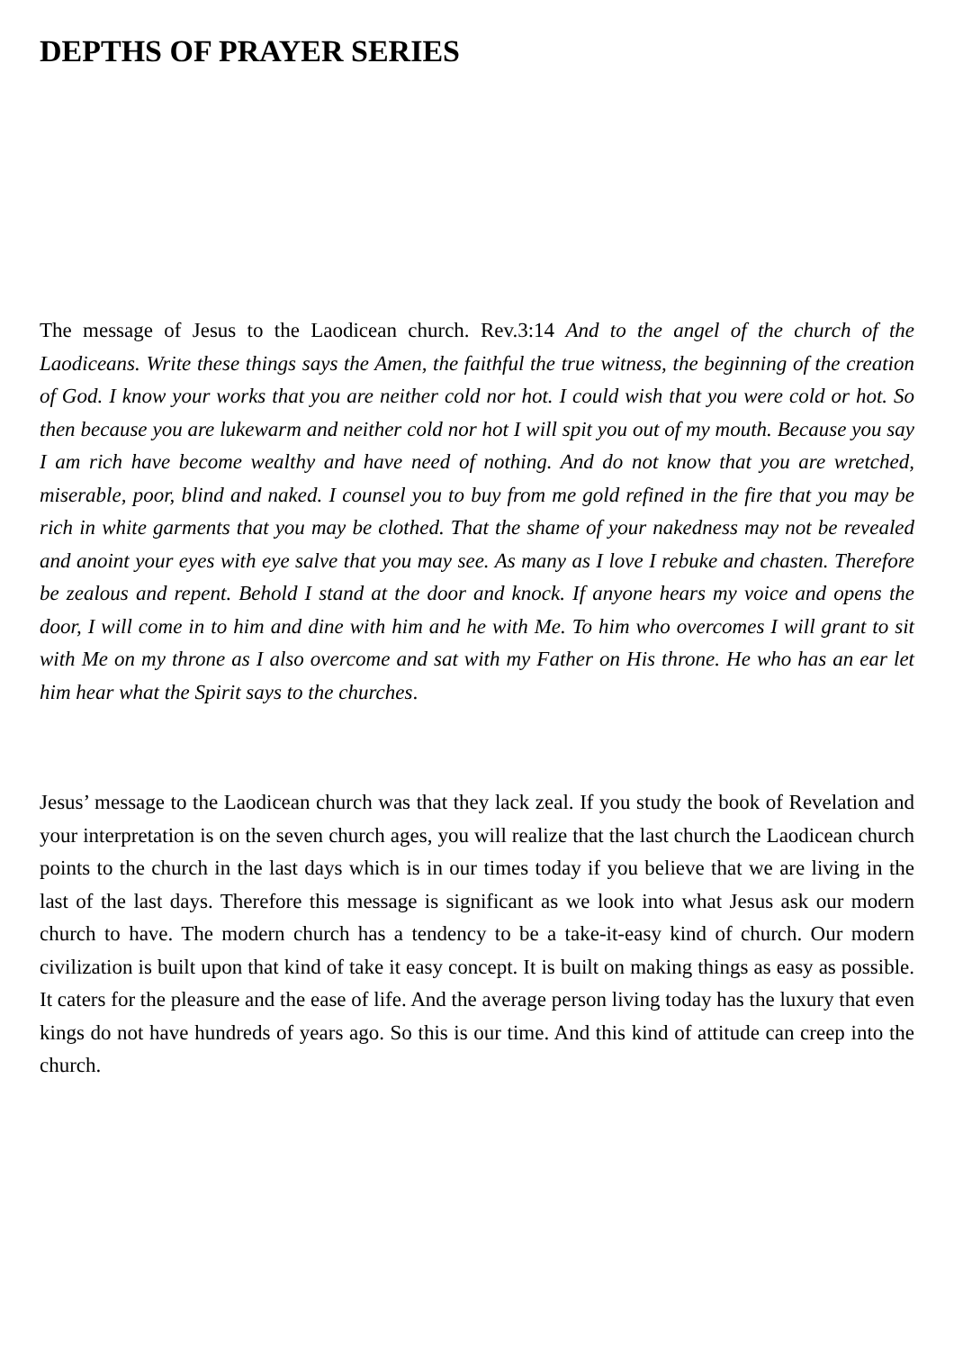DEPTHS OF PRAYER SERIES
The message of Jesus to the Laodicean church. Rev.3:14 And to the angel of the church of the Laodiceans. Write these things says the Amen, the faithful the true witness, the beginning of the creation of God. I know your works that you are neither cold nor hot. I could wish that you were cold or hot. So then because you are lukewarm and neither cold nor hot I will spit you out of my mouth. Because you say I am rich have become wealthy and have need of nothing. And do not know that you are wretched, miserable, poor, blind and naked. I counsel you to buy from me gold refined in the fire that you may be rich in white garments that you may be clothed. That the shame of your nakedness may not be revealed and anoint your eyes with eye salve that you may see. As many as I love I rebuke and chasten. Therefore be zealous and repent. Behold I stand at the door and knock. If anyone hears my voice and opens the door, I will come in to him and dine with him and he with Me. To him who overcomes I will grant to sit with Me on my throne as I also overcome and sat with my Father on His throne. He who has an ear let him hear what the Spirit says to the churches.
Jesus’ message to the Laodicean church was that they lack zeal. If you study the book of Revelation and your interpretation is on the seven church ages, you will realize that the last church the Laodicean church points to the church in the last days which is in our times today if you believe that we are living in the last of the last days. Therefore this message is significant as we look into what Jesus ask our modern church to have. The modern church has a tendency to be a take-it-easy kind of church. Our modern civilization is built upon that kind of take it easy concept. It is built on making things as easy as possible. It caters for the pleasure and the ease of life. And the average person living today has the luxury that even kings do not have hundreds of years ago. So this is our time. And this kind of attitude can creep into the church.